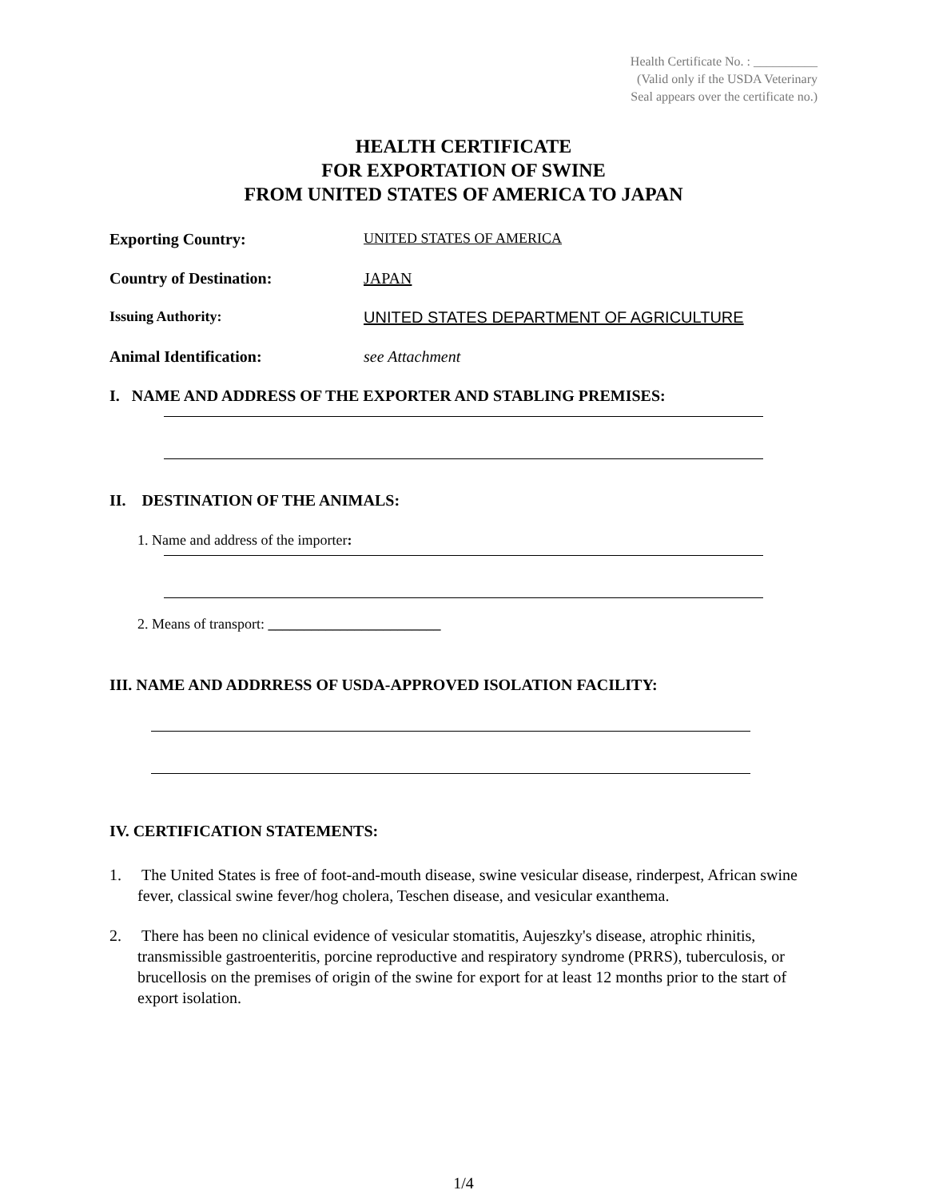Health Certificate No. : __________
(Valid only if the USDA Veterinary
Seal appears over the certificate no.)
HEALTH CERTIFICATE
FOR EXPORTATION OF SWINE
FROM UNITED STATES OF AMERICA TO JAPAN
Exporting Country: UNITED STATES OF AMERICA
Country of Destination: JAPAN
Issuing Authority: UNITED STATES DEPARTMENT OF AGRICULTURE
Animal Identification: see Attachment
I. NAME AND ADDRESS OF THE EXPORTER AND STABLING PREMISES:
II. DESTINATION OF THE ANIMALS:
1. Name and address of the importer:
2. Means of transport: ________________________
III. NAME AND ADDRRESS OF USDA-APPROVED ISOLATION FACILITY:
IV. CERTIFICATION STATEMENTS:
1. The United States is free of foot-and-mouth disease, swine vesicular disease, rinderpest, African swine fever, classical swine fever/hog cholera, Teschen disease, and vesicular exanthema.
2. There has been no clinical evidence of vesicular stomatitis, Aujeszky's disease, atrophic rhinitis, transmissible gastroenteritis, porcine reproductive and respiratory syndrome (PRRS), tuberculosis, or brucellosis on the premises of origin of the swine for export for at least 12 months prior to the start of export isolation.
1/4